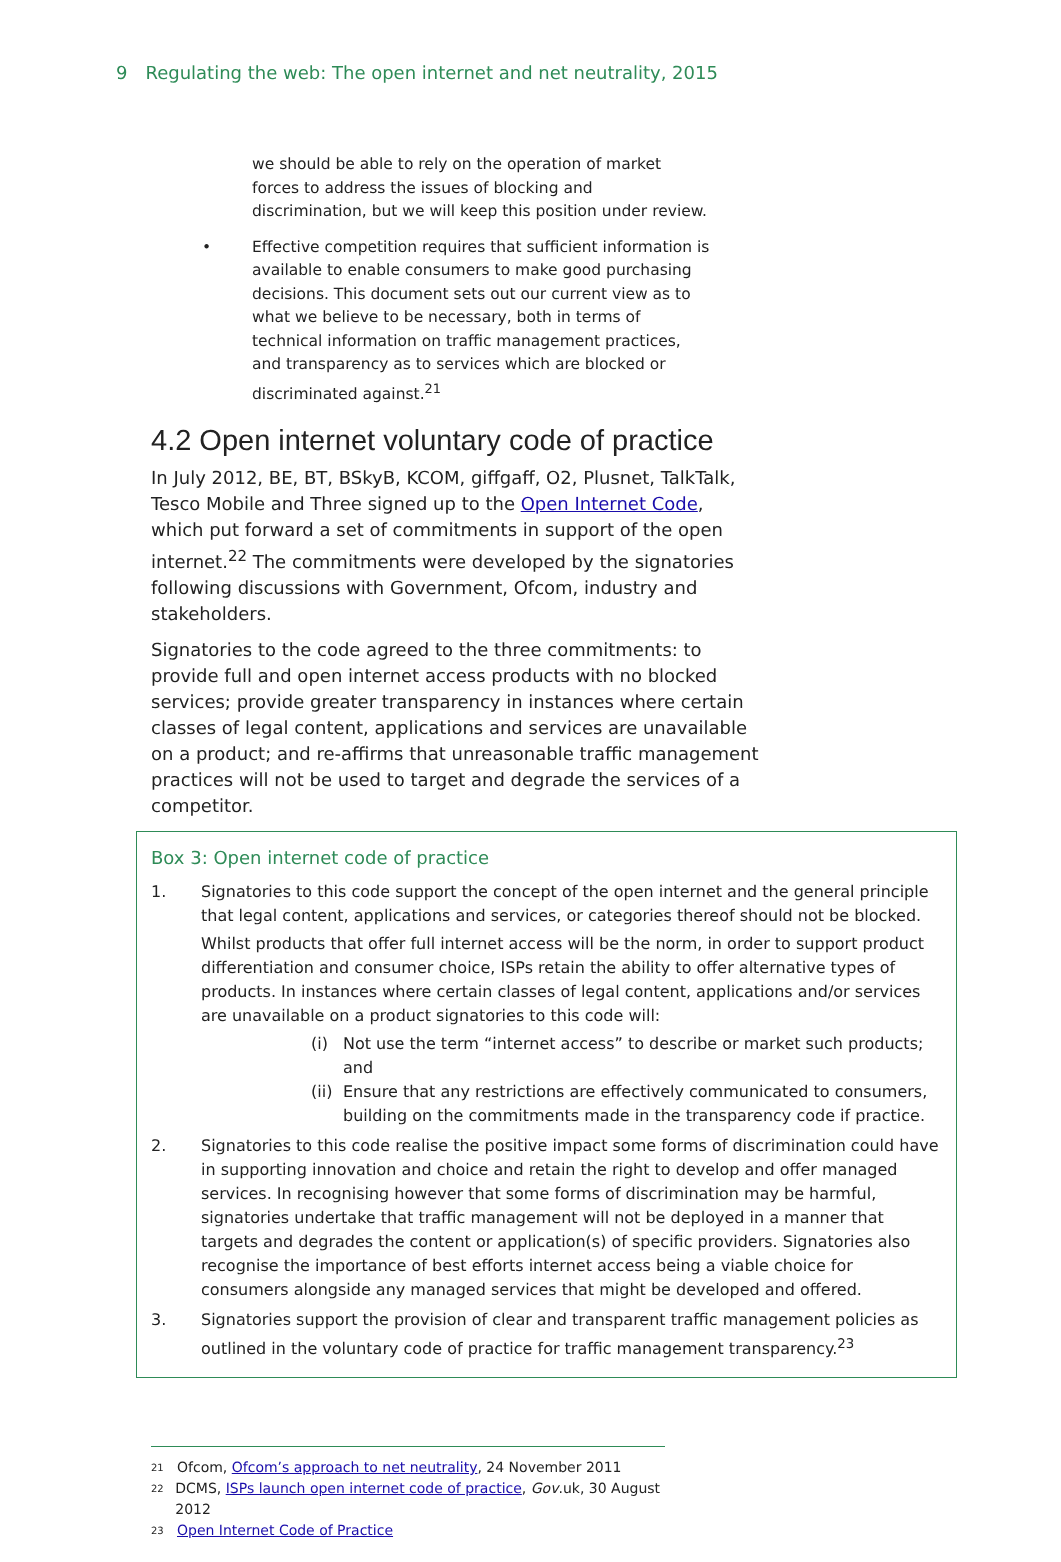9 Regulating the web: The open internet and net neutrality, 2015
we should be able to rely on the operation of market forces to address the issues of blocking and discrimination, but we will keep this position under review.
• Effective competition requires that sufficient information is available to enable consumers to make good purchasing decisions. This document sets out our current view as to what we believe to be necessary, both in terms of technical information on traffic management practices, and transparency as to services which are blocked or discriminated against.<sup>21</sup>
4.2 Open internet voluntary code of practice
In July 2012, BE, BT, BSkyB, KCOM, giffgaff, O2, Plusnet, TalkTalk, Tesco Mobile and Three signed up to the Open Internet Code, which put forward a set of commitments in support of the open internet.<sup>22</sup> The commitments were developed by the signatories following discussions with Government, Ofcom, industry and stakeholders.
Signatories to the code agreed to the three commitments: to provide full and open internet access products with no blocked services; provide greater transparency in instances where certain classes of legal content, applications and services are unavailable on a product; and re-affirms that unreasonable traffic management practices will not be used to target and degrade the services of a competitor.
Box 3: Open internet code of practice
1. Signatories to this code support the concept of the open internet and the general principle that legal content, applications and services, or categories thereof should not be blocked.
Whilst products that offer full internet access will be the norm, in order to support product differentiation and consumer choice, ISPs retain the ability to offer alternative types of products. In instances where certain classes of legal content, applications and/or services are unavailable on a product signatories to this code will:
(i) Not use the term “internet access” to describe or market such products; and
(ii)
Ensure that any restrictions are effectively communicated to consumers, building on the commitments made in the transparency code if practice.
2. Signatories to this code realise the positive impact some forms of discrimination could have in supporting innovation and choice and retain the right to develop and offer managed services. In recognising however that some forms of discrimination may be harmful, signatories undertake that traffic management will not be deployed in a manner that targets and degrades the content or application(s) of specific providers. Signatories also recognise the importance of best efforts internet access being a viable choice for consumers alongside any managed services that might be developed and offered.
3. Signatories support the provision of clear and transparent traffic management policies as outlined in the voluntary code of practice for traffic management transparency.<sup>23</sup>
<sup>21</sup> Ofcom, Ofcom’s approach to net neutrality, 24 November 2011
<sup>22</sup> DCMS, ISPs launch open internet code of practice, Gov.uk, 30 August 2012
<sup>23</sup> Open Internet Code of Practice